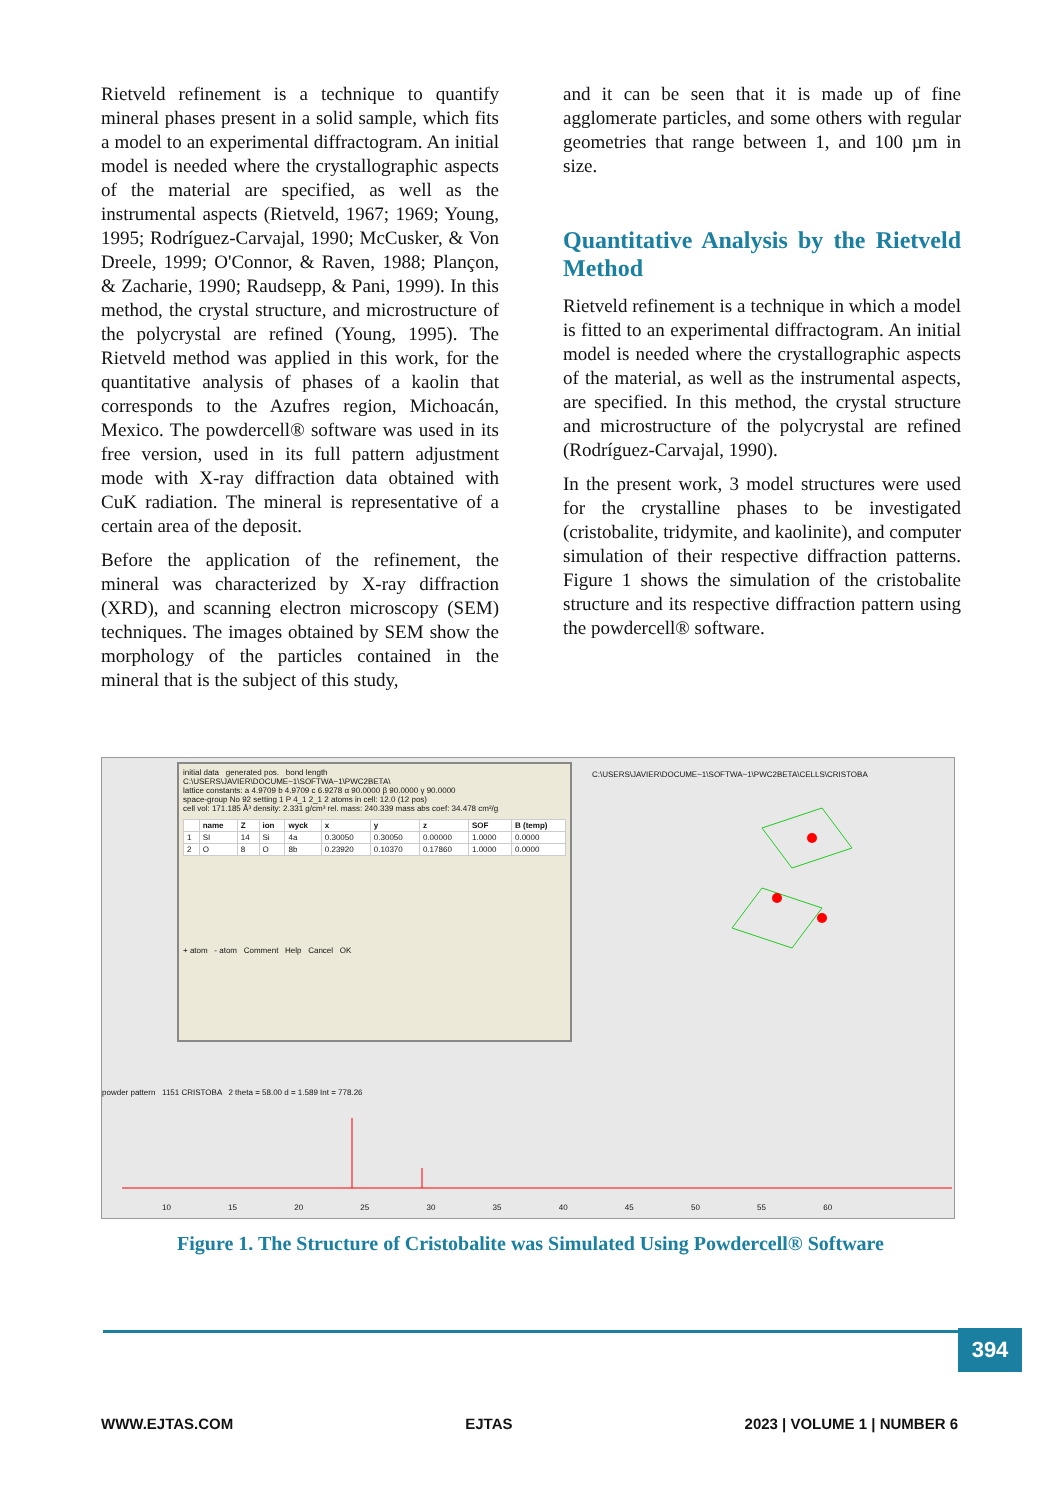Rietveld refinement is a technique to quantify mineral phases present in a solid sample, which fits a model to an experimental diffractogram. An initial model is needed where the crystallographic aspects of the material are specified, as well as the instrumental aspects (Rietveld, 1967; 1969; Young, 1995; Rodríguez-Carvajal, 1990; McCusker, & Von Dreele, 1999; O'Connor, & Raven, 1988; Plançon, & Zacharie, 1990; Raudsepp, & Pani, 1999). In this method, the crystal structure, and microstructure of the polycrystal are refined (Young, 1995). The Rietveld method was applied in this work, for the quantitative analysis of phases of a kaolin that corresponds to the Azufres region, Michoacán, Mexico. The powdercell® software was used in its free version, used in its full pattern adjustment mode with X-ray diffraction data obtained with CuK radiation. The mineral is representative of a certain area of the deposit.
Before the application of the refinement, the mineral was characterized by X-ray diffraction (XRD), and scanning electron microscopy (SEM) techniques. The images obtained by SEM show the morphology of the particles contained in the mineral that is the subject of this study,
and it can be seen that it is made up of fine agglomerate particles, and some others with regular geometries that range between 1, and 100 µm in size.
Quantitative Analysis by the Rietveld Method
Rietveld refinement is a technique in which a model is fitted to an experimental diffractogram. An initial model is needed where the crystallographic aspects of the material, as well as the instrumental aspects, are specified. In this method, the crystal structure and microstructure of the polycrystal are refined (Rodríguez-Carvajal, 1990).
In the present work, 3 model structures were used for the crystalline phases to be investigated (cristobalite, tridymite, and kaolinite), and computer simulation of their respective diffraction patterns. Figure 1 shows the simulation of the cristobalite structure and its respective diffraction pattern using the powdercell® software.
initial data generated pos. bond length
C:\USERS\JAVIER\DOCUME~1\SOFTWA~1\PWC2BETA\
lattice constants: a 4.9709 b 4.9709 c 6.9278 α 90.0000 β 90.0000 γ 90.0000
space-group No 92 setting 1 P 4_1 2_1 2 atoms in cell: 12.0 (12 pos)
cell vol: 171.185 Å³ density: 2.331 g/cm³ rel. mass: 240.339 mass abs coef: 34.478 cm²/g
| | name | Z | ion | wyck | x | y | z | SOF | B (temp) |
| --- | --- | --- | --- | --- | --- | --- | --- | --- | --- |
| 1 | SI | 14 | Si | 4a | 0.30050 | 0.30050 | 0.00000 | 1.0000 | 0.0000 |
| 2 | O | 8 | O | 8b | 0.23920 | 0.10370 | 0.17860 | 1.0000 | 0.0000 |
+ atom - atom Comment Help Cancel OK
C:\USERS\JAVIER\DOCUME~1\SOFTWA~1\PWC2BETA\CELLS\CRISTOBA
powder pattern 1151 CRISTOBA 2 theta = 58.00 d = 1.589 Int = 778.26
10 15 20 25 30 35 40 45 50 55 60
Figure 1. The Structure of Cristobalite was Simulated Using Powdercell® Software
394
WWW.EJTAS.COM EJTAS 2023 | VOLUME 1 | NUMBER 6